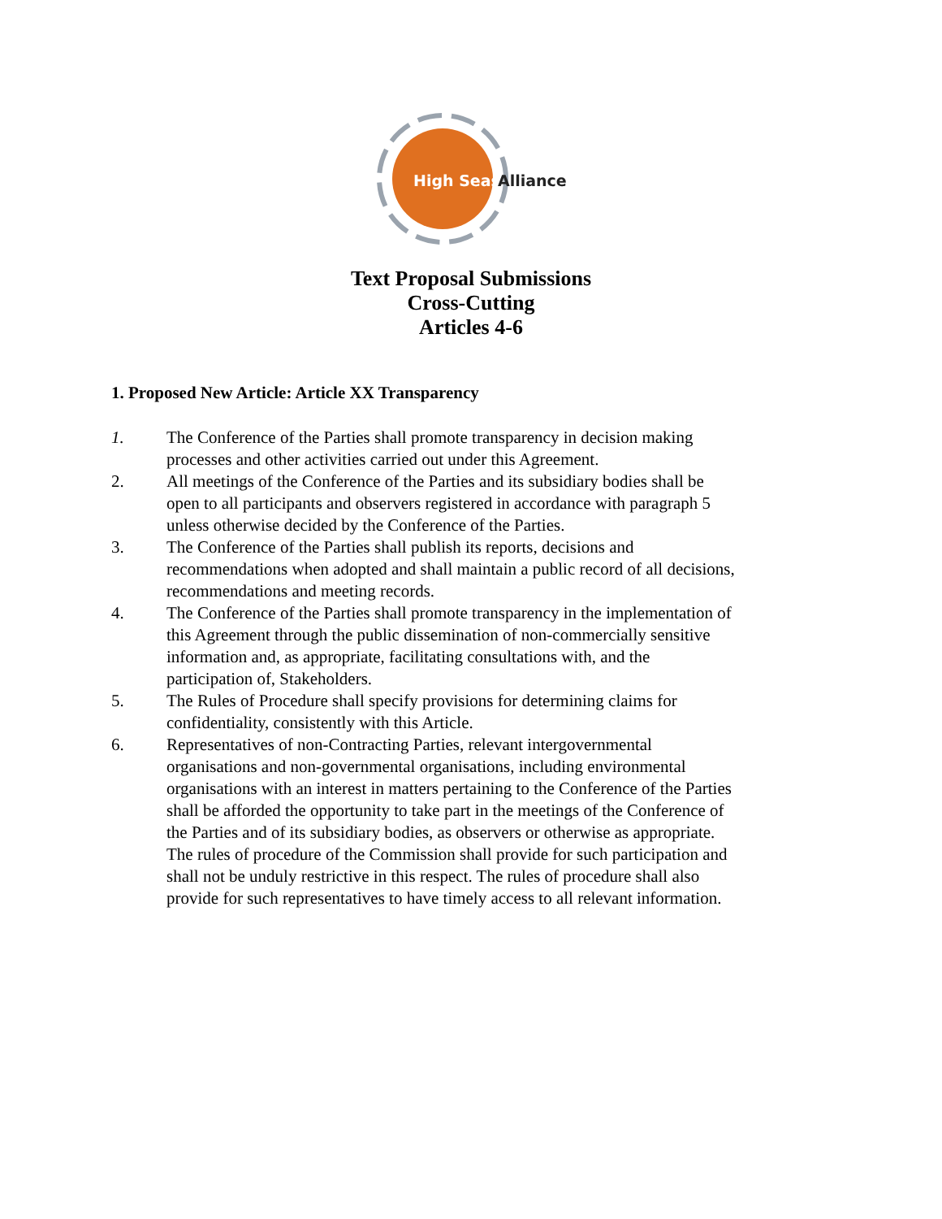High Seas
Alliance
Text Proposal Submissions
Cross-Cutting
Articles 4-6
1. Proposed New Article: Article XX Transparency
1. The Conference of the Parties shall promote transparency in decision making processes and other activities carried out under this Agreement.
2. All meetings of the Conference of the Parties and its subsidiary bodies shall be open to all participants and observers registered in accordance with paragraph 5 unless otherwise decided by the Conference of the Parties.
3. The Conference of the Parties shall publish its reports, decisions and recommendations when adopted and shall maintain a public record of all decisions, recommendations and meeting records.
4. The Conference of the Parties shall promote transparency in the implementation of this Agreement through the public dissemination of non-commercially sensitive information and, as appropriate, facilitating consultations with, and the participation of, Stakeholders.
5. The Rules of Procedure shall specify provisions for determining claims for confidentiality, consistently with this Article.
6. Representatives of non-Contracting Parties, relevant intergovernmental organisations and non-governmental organisations, including environmental organisations with an interest in matters pertaining to the Conference of the Parties shall be afforded the opportunity to take part in the meetings of the Conference of the Parties and of its subsidiary bodies, as observers or otherwise as appropriate. The rules of procedure of the Commission shall provide for such participation and shall not be unduly restrictive in this respect. The rules of procedure shall also provide for such representatives to have timely access to all relevant information.